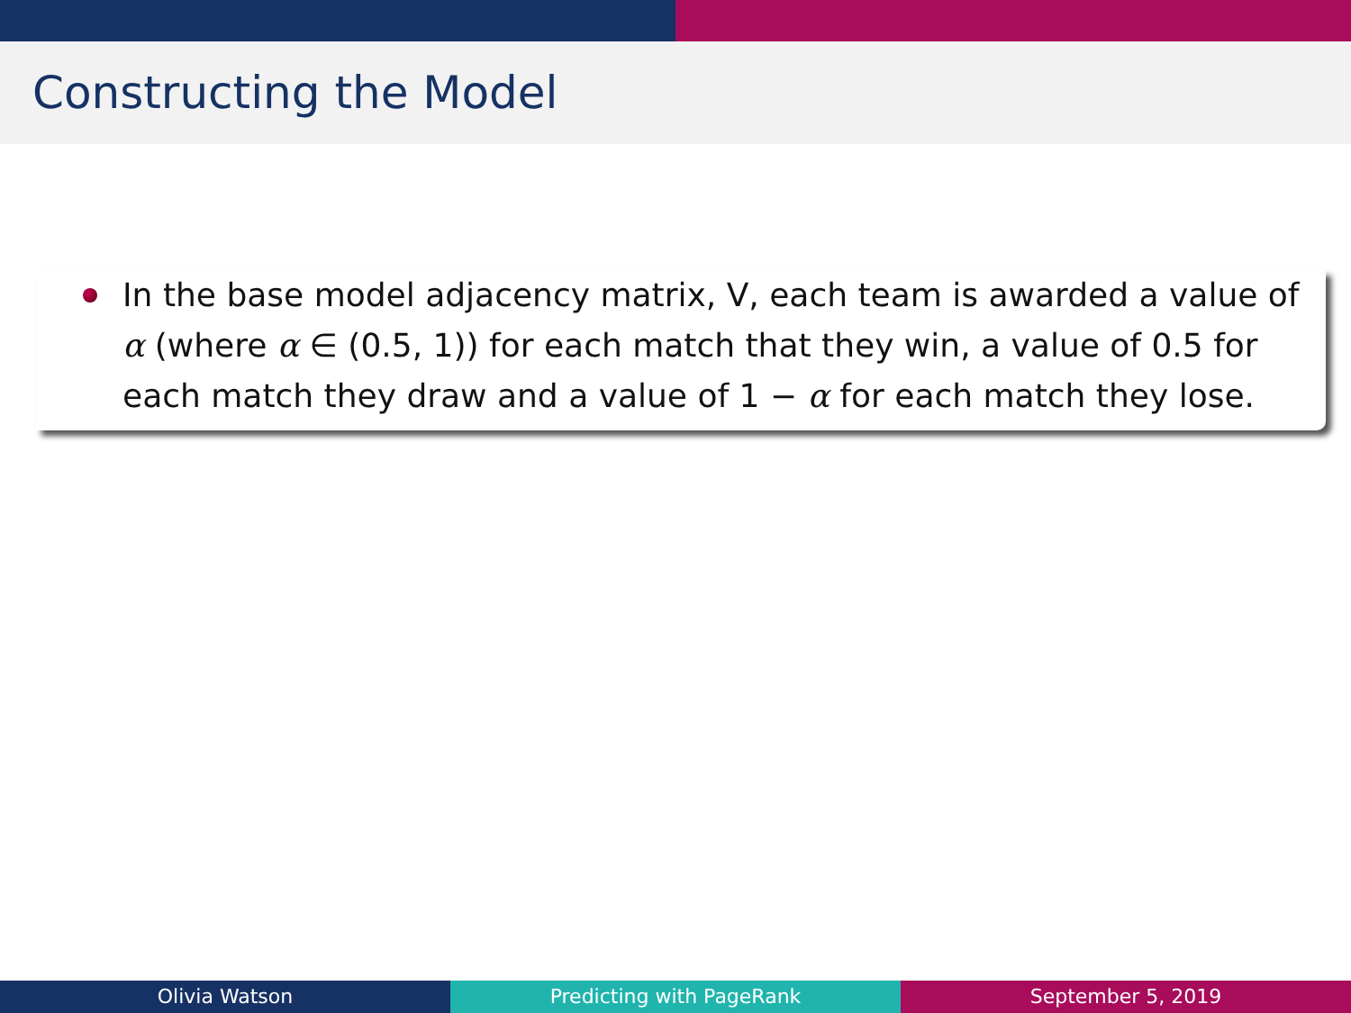Constructing the Model
In the base model adjacency matrix, V, each team is awarded a value of α (where α ∈ (0.5, 1)) for each match that they win, a value of 0.5 for each match they draw and a value of 1 − α for each match they lose.
Olivia Watson Predicting with PageRank September 5, 2019